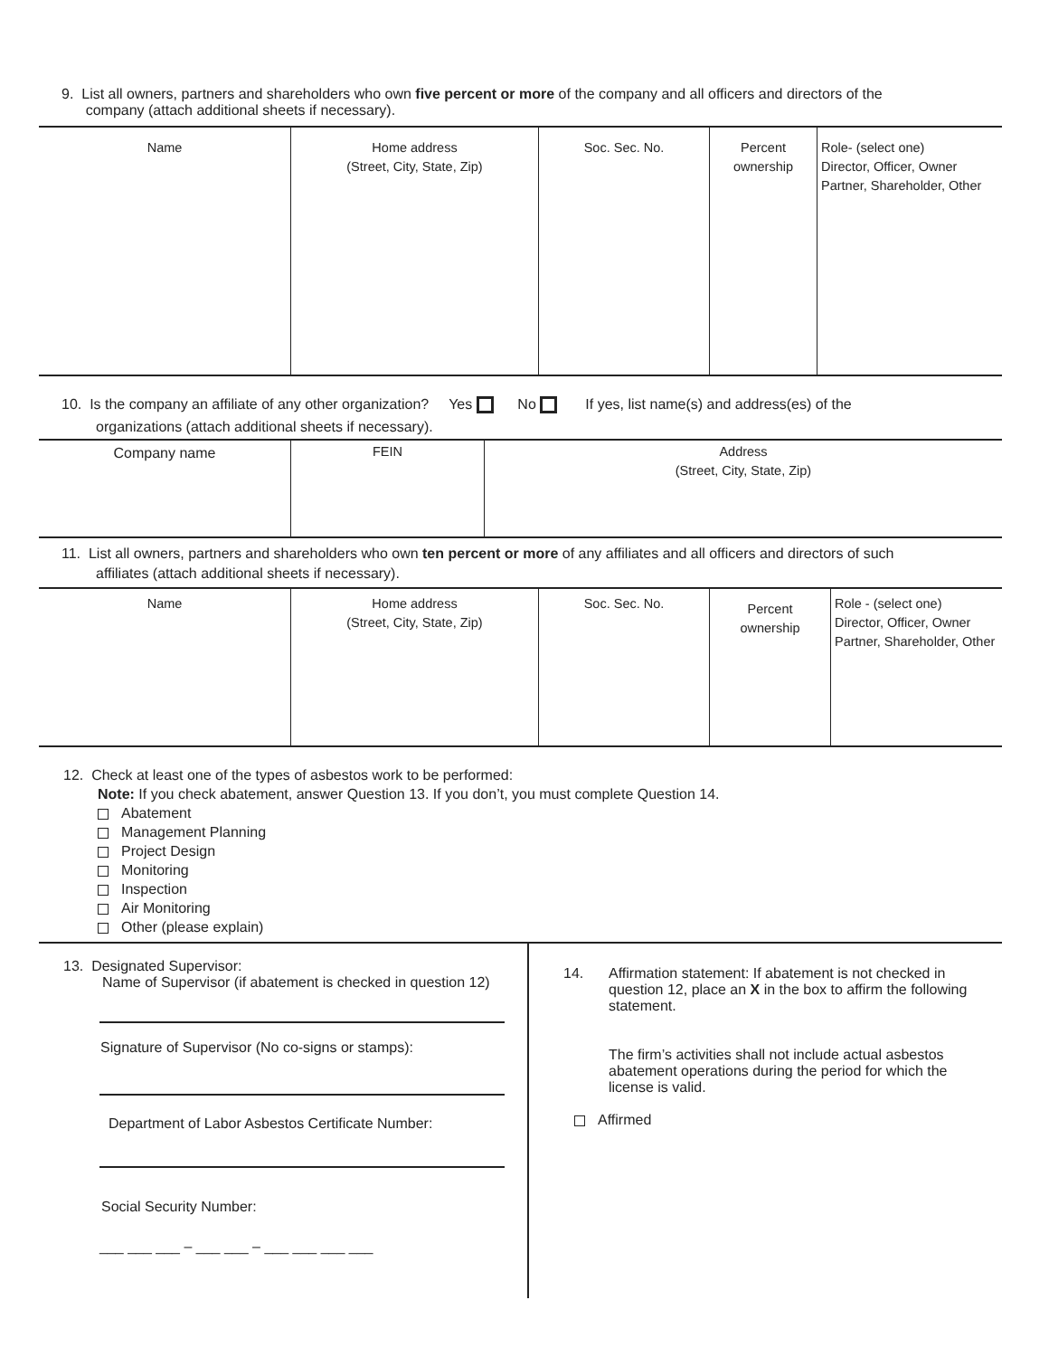9. List all owners, partners and shareholders who own five percent or more of the company and all officers and directors of the
company (attach additional sheets if necessary).
| Name | Home address (Street, City, State, Zip) | Soc. Sec. No. | Percent ownership | Role- (select one) Director, Officer, Owner Partner, Shareholder, Other |
10. Is the company an affiliate of any other organization? Yes No If yes, list name(s) and address(es) of the
organizations (attach additional sheets if necessary).
| Company name | FEIN | Address (Street, City, State, Zip) |
11. List all owners, partners and shareholders who own ten percent or more of any affiliates and all officers and directors of such
affiliates (attach additional sheets if necessary).
| Name | Home address (Street, City, State, Zip) | Soc. Sec. No. | Percent ownership | Role - (select one) Director, Officer, Owner Partner, Shareholder, Other |
12. Check at least one of the types of asbestos work to be performed:
Note: If you check abatement, answer Question 13. If you don’t, you must complete Question 14.
Abatement
Management Planning
Project Design
Monitoring
Inspection
Air Monitoring
Other (please explain)
13. Designated Supervisor:
Name of Supervisor (if abatement is checked in question 12)
Signature of Supervisor (No co-signs or stamps):
Department of Labor Asbestos Certificate Number:
Social Security Number:
___ ___ ___ – ___ ___ – ___ ___ ___ ___
14. Affirmation statement: If abatement is not checked in question 12, place an X in the box to affirm the following statement.
The firm’s activities shall not include actual asbestos abatement operations during the period for which the license is valid.
Affirmed